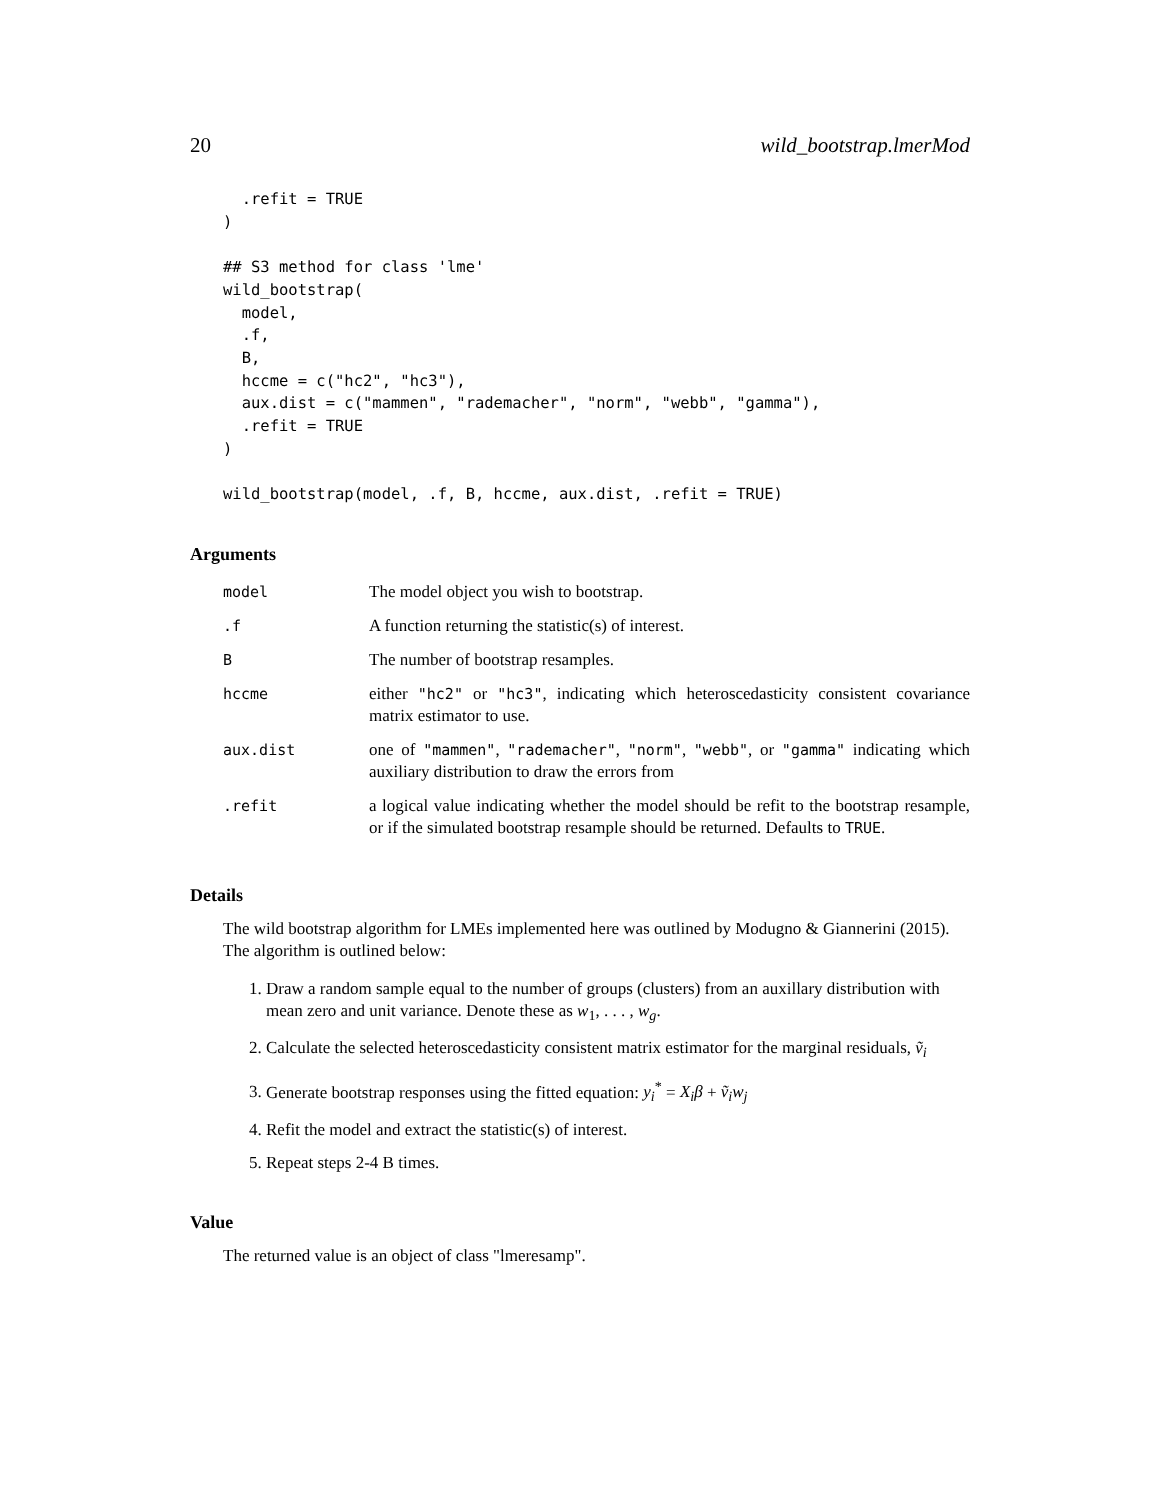20 wild_bootstrap.lmerMod
  .refit = TRUE
)

## S3 method for class 'lme'
wild_bootstrap(
  model,
  .f,
  B,
  hccme = c("hc2", "hc3"),
  aux.dist = c("mammen", "rademacher", "norm", "webb", "gamma"),
  .refit = TRUE
)

wild_bootstrap(model, .f, B, hccme, aux.dist, .refit = TRUE)
Arguments
| model | The model object you wish to bootstrap. |
| .f | A function returning the statistic(s) of interest. |
| B | The number of bootstrap resamples. |
| hccme | either "hc2" or "hc3" , indicating which heteroscedasticity consistent covariance matrix estimator to use. |
| aux.dist | one of "mammen" , "rademacher" , "norm" , "webb" , or "gamma" indicating which auxiliary distribution to draw the errors from |
| .refit | a logical value indicating whether the model should be refit to the bootstrap resample, or if the simulated bootstrap resample should be returned. Defaults to TRUE . |
Details
The wild bootstrap algorithm for LMEs implemented here was outlined by Modugno & Giannerini (2015). The algorithm is outlined below:
1. Draw a random sample equal to the number of groups (clusters) from an auxillary distribution with mean zero and unit variance. Denote these as w<sub>1</sub>, . . . , w<sub>g</sub>.
2. Calculate the selected heteroscedasticity consistent matrix estimator for the marginal residuals, ṽ<sub>i</sub>
3. Generate bootstrap responses using the fitted equation: y<sub>i</sub><sup>*</sup> = X<sub>i</sub>β + ṽ<sub>i</sub>w<sub>j</sub>
4. Refit the model and extract the statistic(s) of interest.
5. Repeat steps 2-4 B times.
Value
The returned value is an object of class "lmeresamp".